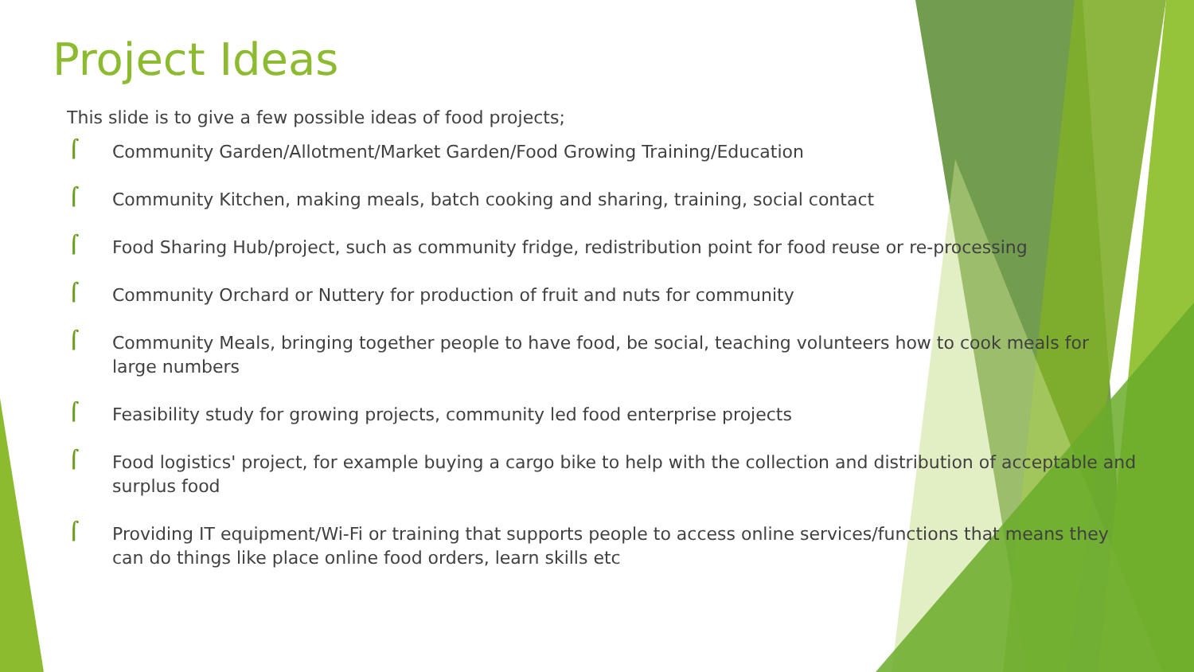Project Ideas
This slide is to give a few possible ideas of food projects;
⌠ Community Garden/Allotment/Market Garden/Food Growing Training/Education
⌠ Community Kitchen, making meals, batch cooking and sharing, training, social contact
⌠ Food Sharing Hub/project, such as community fridge, redistribution point for food reuse or re-processing
⌠ Community Orchard or Nuttery for production of fruit and nuts for community
⌠ Community Meals, bringing together people to have food, be social, teaching volunteers how to cook meals for large numbers
⌠ Feasibility study for growing projects, community led food enterprise projects
⌠ Food logistics' project, for example buying a cargo bike to help with the collection and distribution of acceptable and surplus food
⌠ Providing IT equipment/Wi-Fi or training that supports people to access online services/functions that means they can do things like place online food orders, learn skills etc